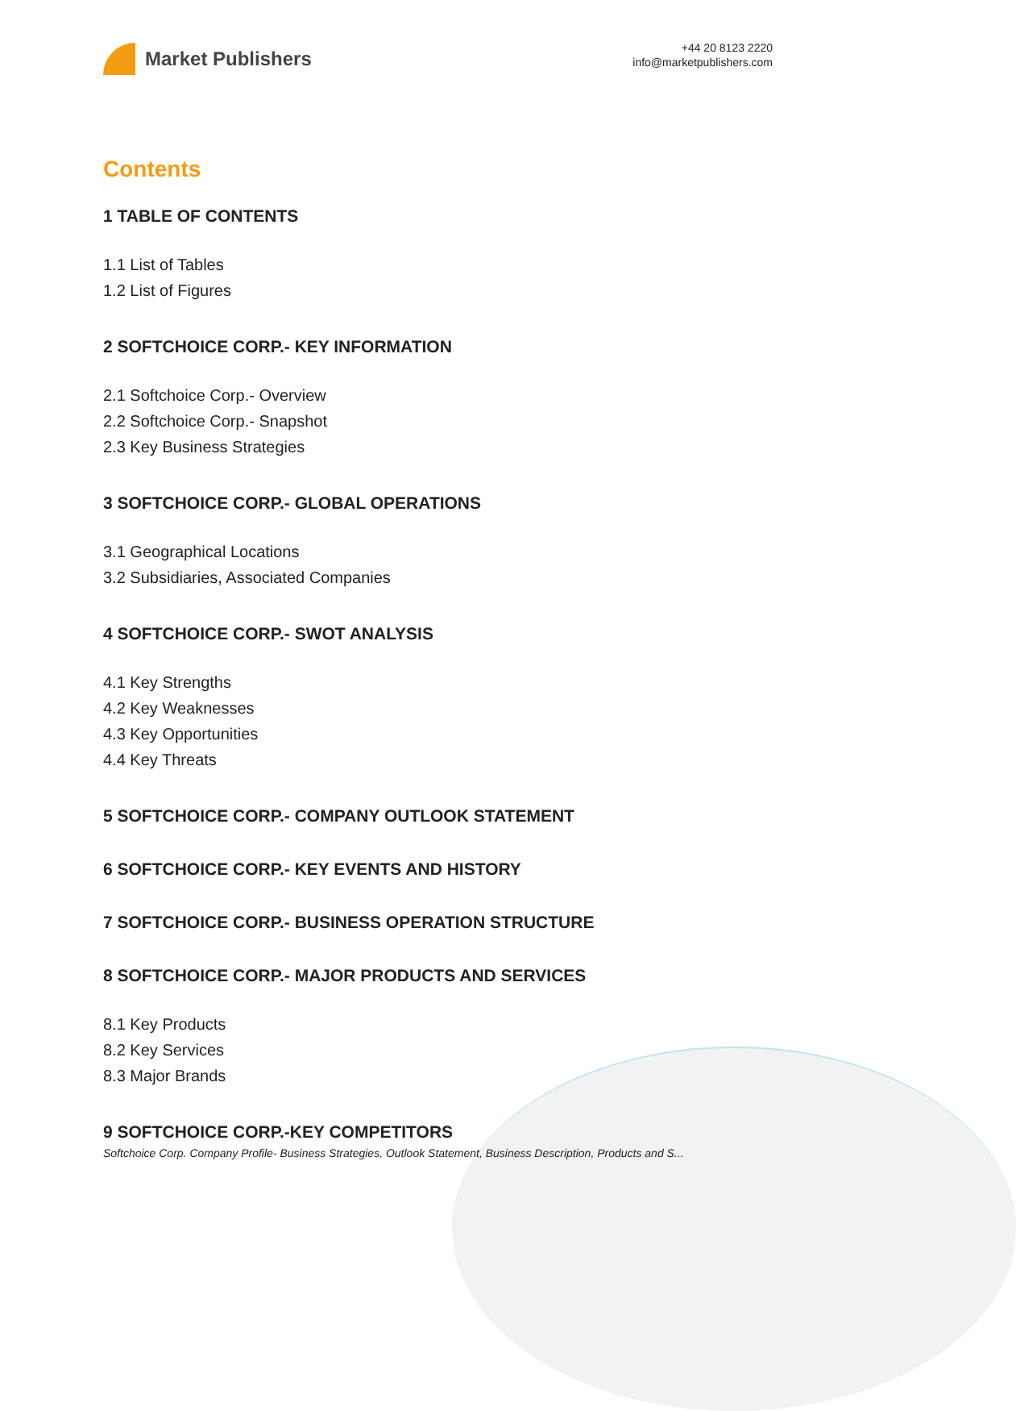Market Publishers
+44 20 8123 2220
info@marketpublishers.com
Contents
1 TABLE OF CONTENTS
1.1 List of Tables
1.2 List of Figures
2 SOFTCHOICE CORP.- KEY INFORMATION
2.1 Softchoice Corp.- Overview
2.2 Softchoice Corp.- Snapshot
2.3 Key Business Strategies
3 SOFTCHOICE CORP.- GLOBAL OPERATIONS
3.1 Geographical Locations
3.2 Subsidiaries, Associated Companies
4 SOFTCHOICE CORP.- SWOT ANALYSIS
4.1 Key Strengths
4.2 Key Weaknesses
4.3 Key Opportunities
4.4 Key Threats
5 SOFTCHOICE CORP.- COMPANY OUTLOOK STATEMENT
6 SOFTCHOICE CORP.- KEY EVENTS AND HISTORY
7 SOFTCHOICE CORP.- BUSINESS OPERATION STRUCTURE
8 SOFTCHOICE CORP.- MAJOR PRODUCTS AND SERVICES
8.1 Key Products
8.2 Key Services
8.3 Major Brands
9 SOFTCHOICE CORP.-KEY COMPETITORS
Softchoice Corp. Company Profile- Business Strategies, Outlook Statement, Business Description, Products and S...